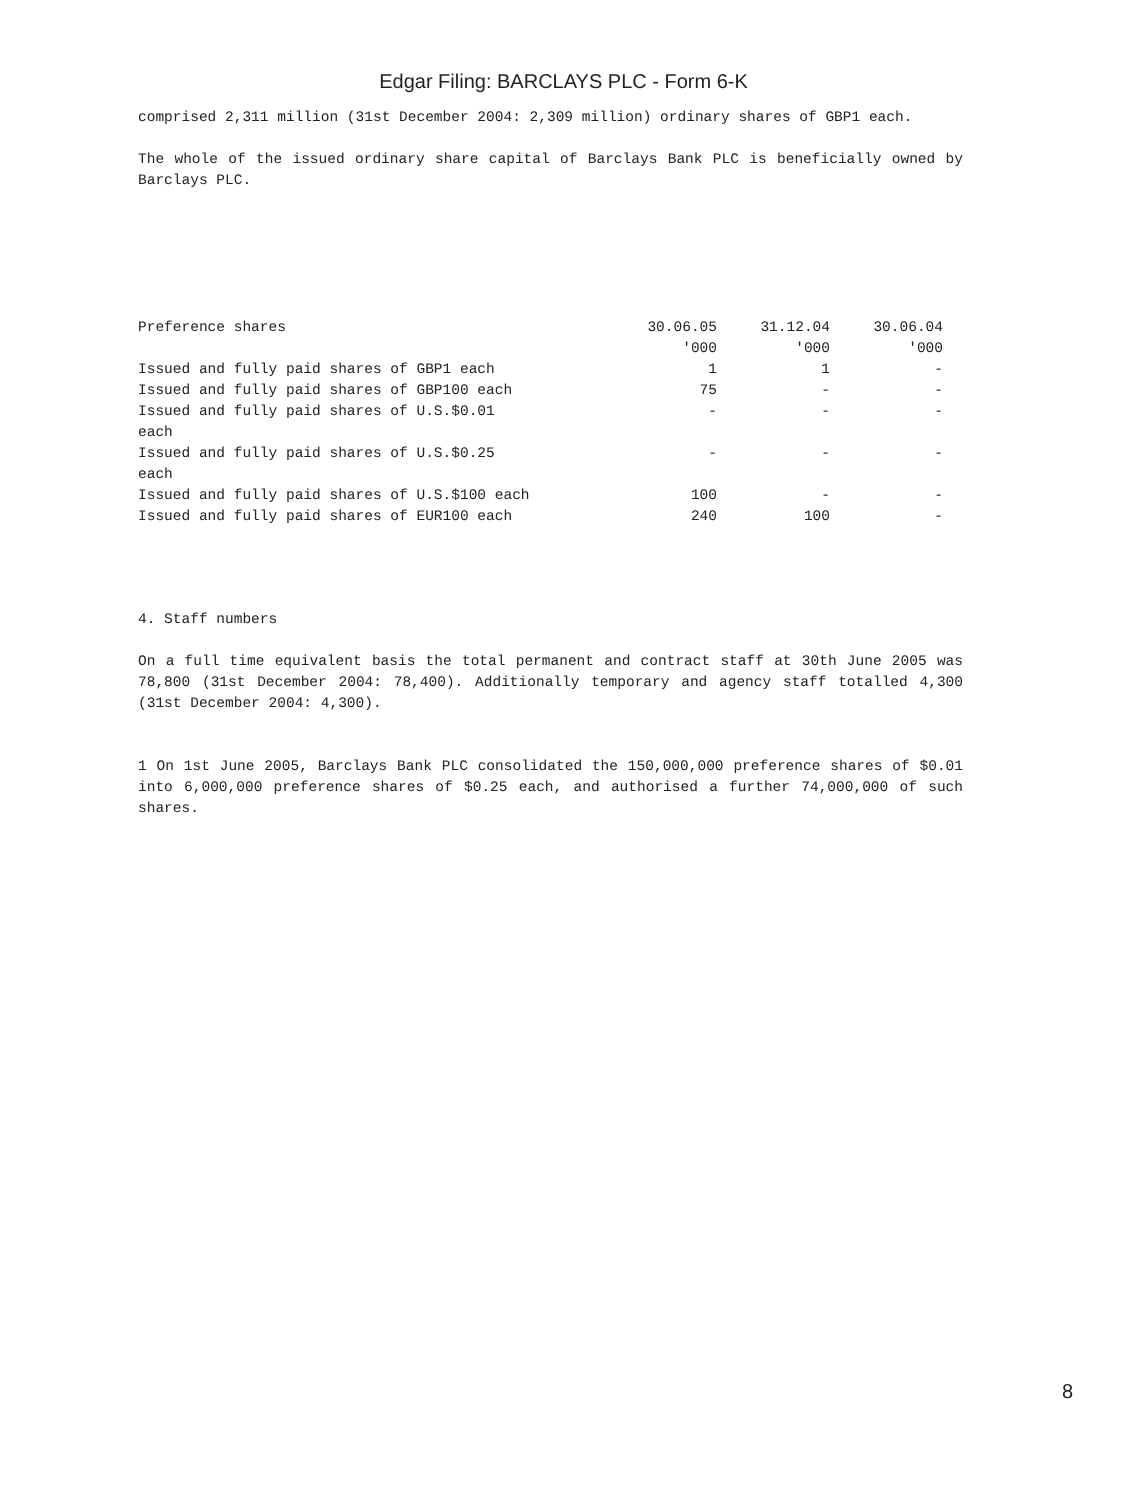Edgar Filing: BARCLAYS PLC - Form 6-K
comprised 2,311 million (31st December 2004: 2,309 million) ordinary shares of GBP1 each.
The whole of the issued ordinary share capital of Barclays Bank PLC is beneficially owned by Barclays PLC.
| Preference shares | 30.06.05 | 31.12.04 | 30.06.04 |
| --- | --- | --- | --- |
| | '000 | '000 | '000 |
| Issued and fully paid shares of GBP1 each | 1 | 1 | - |
| Issued and fully paid shares of GBP100 each | 75 | - | - |
| Issued and fully paid shares of U.S.$0.01 each | - | - | - |
| Issued and fully paid shares of U.S.$0.25 each | - | - | - |
| Issued and fully paid shares of U.S.$100 each | 100 | - | - |
| Issued and fully paid shares of EUR100 each | 240 | 100 | - |
4. Staff numbers
On a full time equivalent basis the total permanent and contract staff at 30th June 2005 was 78,800 (31st December 2004: 78,400). Additionally temporary and agency staff totalled 4,300 (31st December 2004: 4,300).
1 On 1st June 2005, Barclays Bank PLC consolidated the 150,000,000 preference shares of $0.01 into 6,000,000 preference shares of $0.25 each, and authorised a further 74,000,000 of such shares.
8